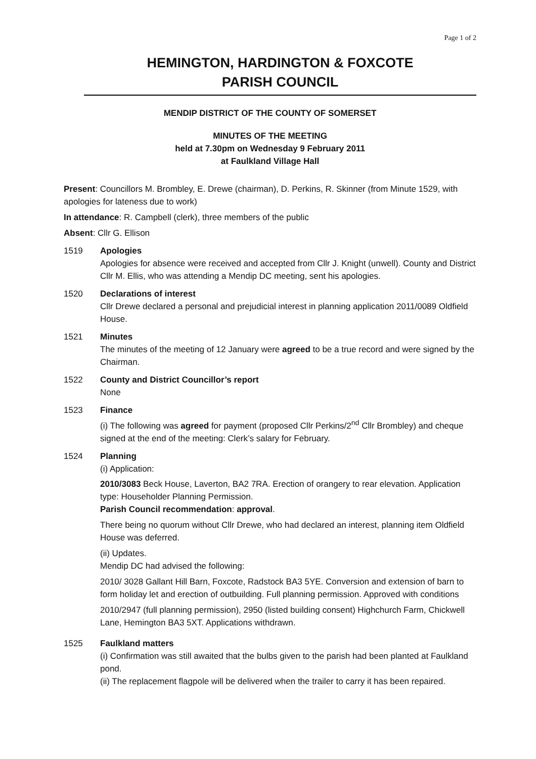Page 1 of 2
HEMINGTON, HARDINGTON & FOXCOTE
PARISH COUNCIL
MENDIP DISTRICT OF THE COUNTY OF SOMERSET
MINUTES OF THE MEETING
held at 7.30pm on Wednesday 9 February 2011
at Faulkland Village Hall
Present: Councillors M. Brombley, E. Drewe (chairman), D. Perkins, R. Skinner (from Minute 1529, with apologies for lateness due to work)
In attendance: R. Campbell (clerk), three members of the public
Absent: Cllr G. Ellison
1519 Apologies
Apologies for absence were received and accepted from Cllr J. Knight (unwell). County and District Cllr M. Ellis, who was attending a Mendip DC meeting, sent his apologies.
1520 Declarations of interest
Cllr Drewe declared a personal and prejudicial interest in planning application 2011/0089 Oldfield House.
1521 Minutes
The minutes of the meeting of 12 January were agreed to be a true record and were signed by the Chairman.
1522 County and District Councillor’s report
None
1523 Finance
(i) The following was agreed for payment (proposed Cllr Perkins/2<sup>nd</sup> Cllr Brombley) and cheque signed at the end of the meeting: Clerk’s salary for February.
1524 Planning
(i) Application:
2010/3083 Beck House, Laverton, BA2 7RA. Erection of orangery to rear elevation. Application type: Householder Planning Permission.
Parish Council recommendation: approval.
There being no quorum without Cllr Drewe, who had declared an interest, planning item Oldfield House was deferred.
(ii) Updates.
Mendip DC had advised the following:
2010/ 3028 Gallant Hill Barn, Foxcote, Radstock BA3 5YE. Conversion and extension of barn to form holiday let and erection of outbuilding. Full planning permission. Approved with conditions
2010/2947 (full planning permission), 2950 (listed building consent) Highchurch Farm, Chickwell Lane, Hemington BA3 5XT. Applications withdrawn.
1525 Faulkland matters
(i) Confirmation was still awaited that the bulbs given to the parish had been planted at Faulkland pond.
(ii) The replacement flagpole will be delivered when the trailer to carry it has been repaired.